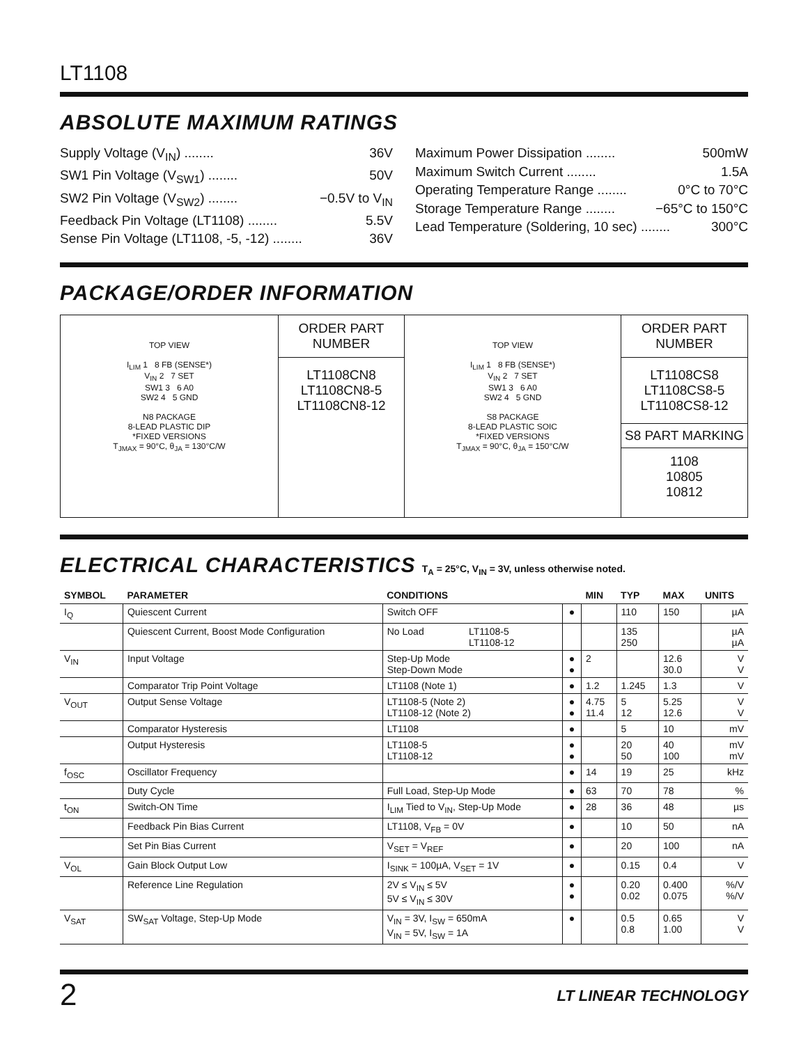LT1108
ABSOLUTE MAXIMUM RATINGS
Supply Voltage (V<sub>IN</sub>) ........ 36V
SW1 Pin Voltage (V<sub>SW1</sub>) ........ 50V
SW2 Pin Voltage (V<sub>SW2</sub>) ........ −0.5V to V<sub>IN</sub>
Feedback Pin Voltage (LT1108) ........ 5.5V
Sense Pin Voltage (LT1108, -5, -12) ........ 36V
Maximum Power Dissipation ........ 500mW
Maximum Switch Current ........ 1.5A
Operating Temperature Range ........ 0°C to 70°C
Storage Temperature Range ........ −65°C to 150°C
Lead Temperature (Soldering, 10 sec) ........ 300°C
PACKAGE/ORDER INFORMATION
TOP VIEW
I<sub>LIM</sub> 1 8 FB (SENSE*)
V<sub>IN</sub> 2 7 SET
SW1 3 6 A0
SW2 4 5 GND
N8 PACKAGE
8-LEAD PLASTIC DIP
*FIXED VERSIONS
T<sub>JMAX</sub> = 90°C, θ<sub>JA</sub> = 130°C/W
ORDER PART
NUMBER
LT1108CN8
LT1108CN8-5
LT1108CN8-12
TOP VIEW
I<sub>LIM</sub> 1 8 FB (SENSE*)
V<sub>IN</sub> 2 7 SET
SW1 3 6 A0
SW2 4 5 GND
S8 PACKAGE
8-LEAD PLASTIC SOIC
*FIXED VERSIONS
T<sub>JMAX</sub> = 90°C, θ<sub>JA</sub> = 150°C/W
ORDER PART
NUMBER
LT1108CS8
LT1108CS8-5
LT1108CS8-12
S8 PART MARKING
1108
10805
10812
ELECTRICAL CHARACTERISTICS T<sub>A</sub> = 25°C, V<sub>IN</sub> = 3V, unless otherwise noted.
| SYMBOL | PARAMETER | CONDITIONS | | | MIN | TYP | MAX | UNITS |
| --- | --- | --- | --- | --- | --- | --- | --- | --- |
| I<sub>Q</sub> | Quiescent Current | Switch OFF | | ● | | 110 | 150 | µA |
| | Quiescent Current, Boost Mode Configuration | No Load | LT1108-5 LT1108-12 | | | 135 250 | | µA µA |
| V<sub>IN</sub> | Input Voltage | Step-Up Mode Step-Down Mode | | ● ● | 2 | | 12.6 30.0 | V V |
| | Comparator Trip Point Voltage | LT1108 (Note 1) | | ● | 1.2 | 1.245 | 1.3 | V |
| V<sub>OUT</sub> | Output Sense Voltage | LT1108-5 (Note 2) LT1108-12 (Note 2) | | ● ● | 4.75 11.4 | 5 12 | 5.25 12.6 | V V |
| | Comparator Hysteresis | LT1108 | | ● | | 5 | 10 | mV |
| | Output Hysteresis | LT1108-5 LT1108-12 | | ● ● | | 20 50 | 40 100 | mV mV |
| f<sub>OSC</sub> | Oscillator Frequency | | | ● | 14 | 19 | 25 | kHz |
| | Duty Cycle | Full Load, Step-Up Mode | | ● | 63 | 70 | 78 | % |
| t<sub>ON</sub> | Switch-ON Time | I<sub>LIM</sub> Tied to V<sub>IN</sub>, Step-Up Mode | | ● | 28 | 36 | 48 | µs |
| | Feedback Pin Bias Current | LT1108, V<sub>FB</sub> = 0V | | ● | | 10 | 50 | nA |
| | Set Pin Bias Current | V<sub>SET</sub> = V<sub>REF</sub> | | ● | | 20 | 100 | nA |
| V<sub>OL</sub> | Gain Block Output Low | I<sub>SINK</sub> = 100µA, V<sub>SET</sub> = 1V | | ● | | 0.15 | 0.4 | V |
| | Reference Line Regulation | 2V ≤ V<sub>IN</sub> ≤ 5V 5V ≤ V<sub>IN</sub> ≤ 30V | | ● ● | | 0.20 0.02 | 0.400 0.075 | %/V %/V |
| V<sub>SAT</sub> | SW<sub>SAT</sub> Voltage, Step-Up Mode | V<sub>IN</sub> = 3V, I<sub>SW</sub> = 650mA V<sub>IN</sub> = 5V, I<sub>SW</sub> = 1A | | ● | | 0.5 0.8 | 0.65 1.00 | V V |
2 LT LINEAR TECHNOLOGY